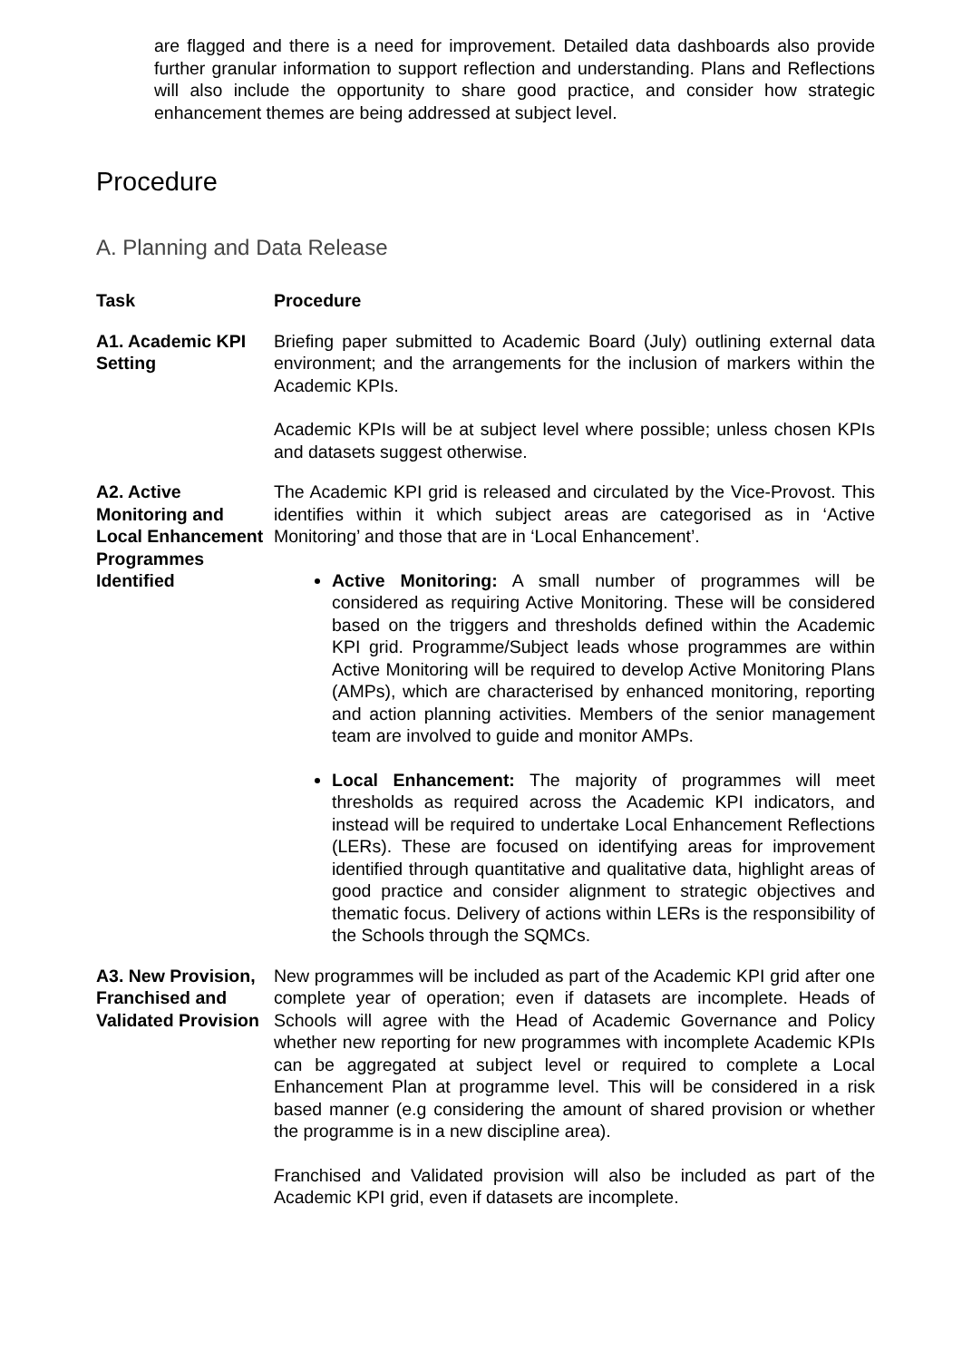are flagged and there is a need for improvement. Detailed data dashboards also provide further granular information to support reflection and understanding. Plans and Reflections will also include the opportunity to share good practice, and consider how strategic enhancement themes are being addressed at subject level.
Procedure
A. Planning and Data Release
| Task | Procedure |
| --- | --- |
| A1. Academic KPI Setting | Briefing paper submitted to Academic Board (July) outlining external data environment; and the arrangements for the inclusion of markers within the Academic KPIs. Academic KPIs will be at subject level where possible; unless chosen KPIs and datasets suggest otherwise. |
| A2. Active Monitoring and Local Enhancement Programmes Identified | The Academic KPI grid is released and circulated by the Vice-Provost. This identifies within it which subject areas are categorised as in ‘Active Monitoring’ and those that are in ‘Local Enhancement’. Active Monitoring: A small number of programmes will be considered as requiring Active Monitoring. These will be considered based on the triggers and thresholds defined within the Academic KPI grid. Programme/Subject leads whose programmes are within Active Monitoring will be required to develop Active Monitoring Plans (AMPs), which are characterised by enhanced monitoring, reporting and action planning activities. Members of the senior management team are involved to guide and monitor AMPs. Local Enhancement: The majority of programmes will meet thresholds as required across the Academic KPI indicators, and instead will be required to undertake Local Enhancement Reflections (LERs). These are focused on identifying areas for improvement identified through quantitative and qualitative data, highlight areas of good practice and consider alignment to strategic objectives and thematic focus. Delivery of actions within LERs is the responsibility of the Schools through the SQMCs. |
| A3. New Provision, Franchised and Validated Provision | New programmes will be included as part of the Academic KPI grid after one complete year of operation; even if datasets are incomplete. Heads of Schools will agree with the Head of Academic Governance and Policy whether new reporting for new programmes with incomplete Academic KPIs can be aggregated at subject level or required to complete a Local Enhancement Plan at programme level. This will be considered in a risk based manner (e.g considering the amount of shared provision or whether the programme is in a new discipline area). Franchised and Validated provision will also be included as part of the Academic KPI grid, even if datasets are incomplete. |